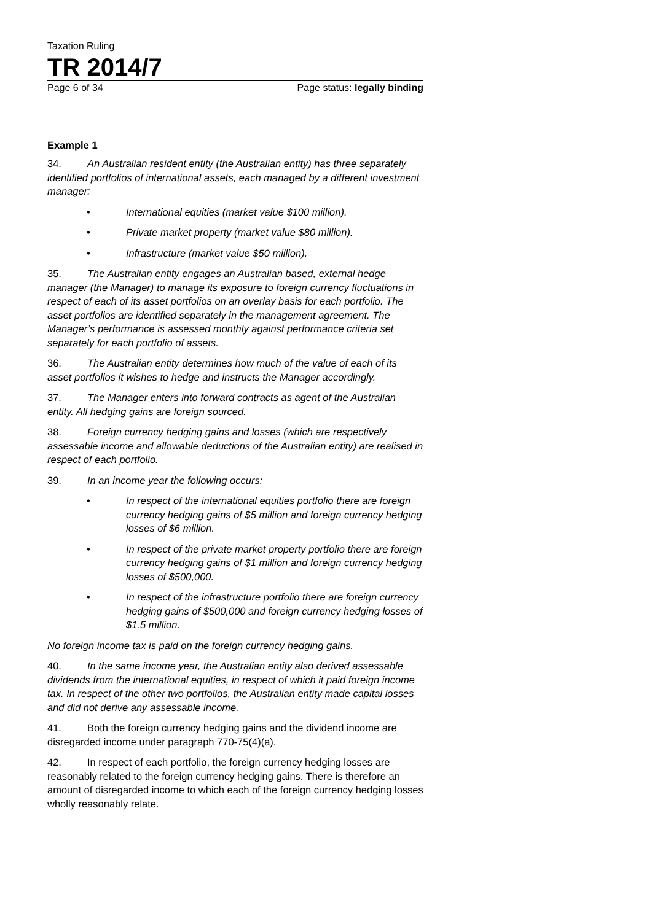Taxation Ruling
TR 2014/7
Page 6 of 34 Page status: legally binding
Example 1
34. An Australian resident entity (the Australian entity) has three separately identified portfolios of international assets, each managed by a different investment manager:
• International equities (market value $100 million).
• Private market property (market value $80 million).
• Infrastructure (market value $50 million).
35. The Australian entity engages an Australian based, external hedge manager (the Manager) to manage its exposure to foreign currency fluctuations in respect of each of its asset portfolios on an overlay basis for each portfolio. The asset portfolios are identified separately in the management agreement. The Manager’s performance is assessed monthly against performance criteria set separately for each portfolio of assets.
36. The Australian entity determines how much of the value of each of its asset portfolios it wishes to hedge and instructs the Manager accordingly.
37. The Manager enters into forward contracts as agent of the Australian entity. All hedging gains are foreign sourced.
38. Foreign currency hedging gains and losses (which are respectively assessable income and allowable deductions of the Australian entity) are realised in respect of each portfolio.
39. In an income year the following occurs:
• In respect of the international equities portfolio there are foreign currency hedging gains of $5 million and foreign currency hedging losses of $6 million.
• In respect of the private market property portfolio there are foreign currency hedging gains of $1 million and foreign currency hedging losses of $500,000.
• In respect of the infrastructure portfolio there are foreign currency hedging gains of $500,000 and foreign currency hedging losses of $1.5 million.
No foreign income tax is paid on the foreign currency hedging gains.
40. In the same income year, the Australian entity also derived assessable dividends from the international equities, in respect of which it paid foreign income tax. In respect of the other two portfolios, the Australian entity made capital losses and did not derive any assessable income.
41. Both the foreign currency hedging gains and the dividend income are disregarded income under paragraph 770-75(4)(a).
42. In respect of each portfolio, the foreign currency hedging losses are reasonably related to the foreign currency hedging gains. There is therefore an amount of disregarded income to which each of the foreign currency hedging losses wholly reasonably relate.